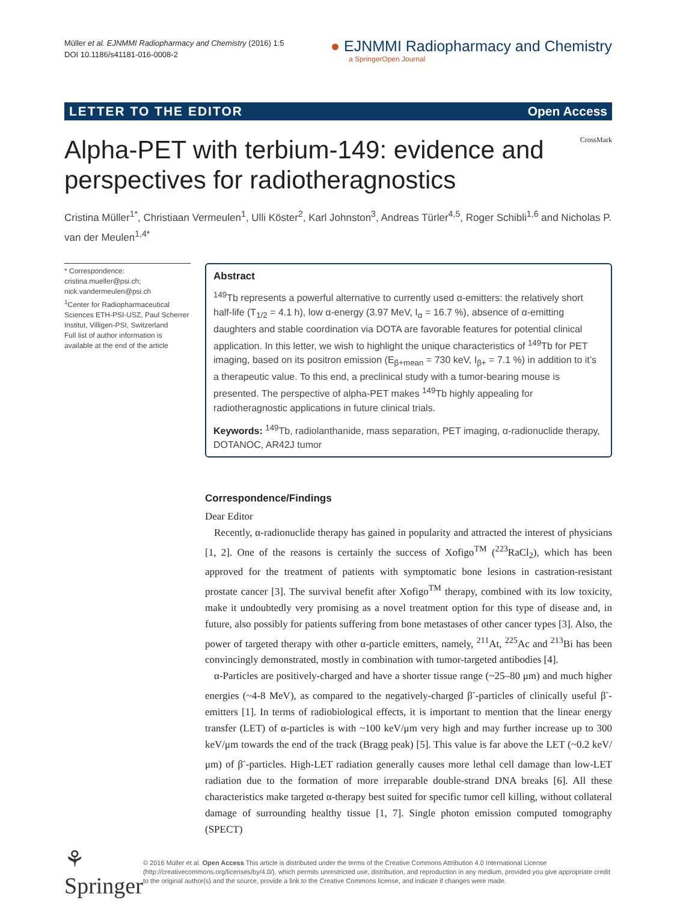Müller et al. EJNMMI Radiopharmacy and Chemistry (2016) 1:5
DOI 10.1186/s41181-016-0008-2
● EJNMMI Radiopharmacy and Chemistry
a SpringerOpen Journal
LETTER TO THE EDITOR Open Access
CrossMark
Alpha-PET with terbium-149: evidence and perspectives for radiotheragnostics
Cristina Müller<sup>1*</sup>, Christiaan Vermeulen<sup>1</sup>, Ulli Köster<sup>2</sup>, Karl Johnston<sup>3</sup>, Andreas Türler<sup>4,5</sup>, Roger Schibli<sup>1,6</sup> and Nicholas P. van der Meulen<sup>1,4*</sup>
* Correspondence: cristina.mueller@psi.ch; nick.vandermeulen@psi.ch
<sup>1</sup> Center for Radiopharmaceutical Sciences ETH-PSI-USZ, Paul Scherrer Institut, Villigen-PSI, Switzerland
Full list of author information is available at the end of the article
Abstract
<sup>149</sup>Tb represents a powerful alternative to currently used α-emitters: the relatively short half-life (T<sub>1/2</sub> = 4.1 h), low α-energy (3.97 MeV, I<sub>α</sub> = 16.7 %), absence of α-emitting daughters and stable coordination via DOTA are favorable features for potential clinical application. In this letter, we wish to highlight the unique characteristics of <sup>149</sup>Tb for PET imaging, based on its positron emission (E<sub>β+mean</sub> = 730 keV, I<sub>β+</sub> = 7.1 %) in addition to it’s a therapeutic value. To this end, a preclinical study with a tumor-bearing mouse is presented. The perspective of alpha-PET makes <sup>149</sup>Tb highly appealing for radiotheragnostic applications in future clinical trials.
Keywords: <sup>149</sup>Tb, radiolanthanide, mass separation, PET imaging, α-radionuclide therapy, DOTANOC, AR42J tumor
Correspondence/Findings
Dear Editor
Recently, α-radionuclide therapy has gained in popularity and attracted the interest of physicians [1, 2]. One of the reasons is certainly the success of Xofigo<sup>TM</sup> (<sup>223</sup>RaCl<sub>2</sub>), which has been approved for the treatment of patients with symptomatic bone lesions in castration-resistant prostate cancer [3]. The survival benefit after Xofigo<sup>TM</sup> therapy, combined with its low toxicity, make it undoubtedly very promising as a novel treatment option for this type of disease and, in future, also possibly for patients suffering from bone metastases of other cancer types [3]. Also, the power of targeted therapy with other α-particle emitters, namely, <sup>211</sup>At, <sup>225</sup>Ac and <sup>213</sup>Bi has been convincingly demonstrated, mostly in combination with tumor-targeted antibodies [4].
α-Particles are positively-charged and have a shorter tissue range (~25–80 μm) and much higher energies (~4-8 MeV), as compared to the negatively-charged β<sup>-</sup>-particles of clinically useful β<sup>-</sup>-emitters [1]. In terms of radiobiological effects, it is important to mention that the linear energy transfer (LET) of α-particles is with ~100 keV/μm very high and may further increase up to 300 keV/μm towards the end of the track (Bragg peak) [5]. This value is far above the LET (~0.2 keV/μm) of β<sup>-</sup>-particles. High-LET radiation generally causes more lethal cell damage than low-LET radiation due to the formation of more irreparable double-strand DNA breaks [6]. All these characteristics make targeted α-therapy best suited for specific tumor cell killing, without collateral damage of surrounding healthy tissue [1, 7]. Single photon emission computed tomography (SPECT)
⚘ Springer
© 2016 Müller et al. Open Access This article is distributed under the terms of the Creative Commons Attribution 4.0 International License (http://creativecommons.org/licenses/by/4.0/), which permits unrestricted use, distribution, and reproduction in any medium, provided you give appropriate credit to the original author(s) and the source, provide a link to the Creative Commons license, and indicate if changes were made.